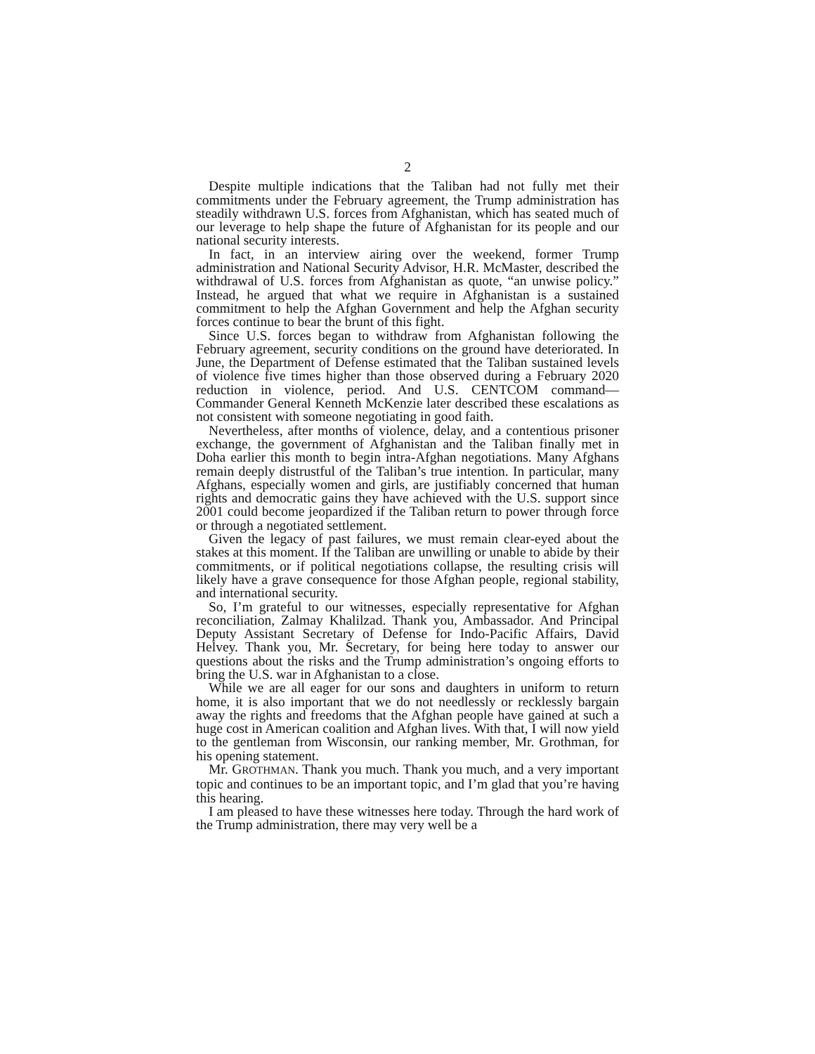2
Despite multiple indications that the Taliban had not fully met their commitments under the February agreement, the Trump administration has steadily withdrawn U.S. forces from Afghanistan, which has seated much of our leverage to help shape the future of Afghanistan for its people and our national security interests.
In fact, in an interview airing over the weekend, former Trump administration and National Security Advisor, H.R. McMaster, described the withdrawal of U.S. forces from Afghanistan as quote, “an unwise policy.” Instead, he argued that what we require in Afghanistan is a sustained commitment to help the Afghan Government and help the Afghan security forces continue to bear the brunt of this fight.
Since U.S. forces began to withdraw from Afghanistan following the February agreement, security conditions on the ground have deteriorated. In June, the Department of Defense estimated that the Taliban sustained levels of violence five times higher than those observed during a February 2020 reduction in violence, period. And U.S. CENTCOM command—Commander General Kenneth McKenzie later described these escalations as not consistent with someone negotiating in good faith.
Nevertheless, after months of violence, delay, and a contentious prisoner exchange, the government of Afghanistan and the Taliban finally met in Doha earlier this month to begin intra-Afghan negotiations. Many Afghans remain deeply distrustful of the Taliban’s true intention. In particular, many Afghans, especially women and girls, are justifiably concerned that human rights and democratic gains they have achieved with the U.S. support since 2001 could become jeopardized if the Taliban return to power through force or through a negotiated settlement.
Given the legacy of past failures, we must remain clear-eyed about the stakes at this moment. If the Taliban are unwilling or unable to abide by their commitments, or if political negotiations collapse, the resulting crisis will likely have a grave consequence for those Afghan people, regional stability, and international security.
So, I’m grateful to our witnesses, especially representative for Afghan reconciliation, Zalmay Khalilzad. Thank you, Ambassador. And Principal Deputy Assistant Secretary of Defense for Indo-Pacific Affairs, David Helvey. Thank you, Mr. Secretary, for being here today to answer our questions about the risks and the Trump administration’s ongoing efforts to bring the U.S. war in Afghanistan to a close.
While we are all eager for our sons and daughters in uniform to return home, it is also important that we do not needlessly or recklessly bargain away the rights and freedoms that the Afghan people have gained at such a huge cost in American coalition and Afghan lives. With that, I will now yield to the gentleman from Wisconsin, our ranking member, Mr. Grothman, for his opening statement.
Mr. GROTHMAN. Thank you much. Thank you much, and a very important topic and continues to be an important topic, and I’m glad that you’re having this hearing.
I am pleased to have these witnesses here today. Through the hard work of the Trump administration, there may very well be a